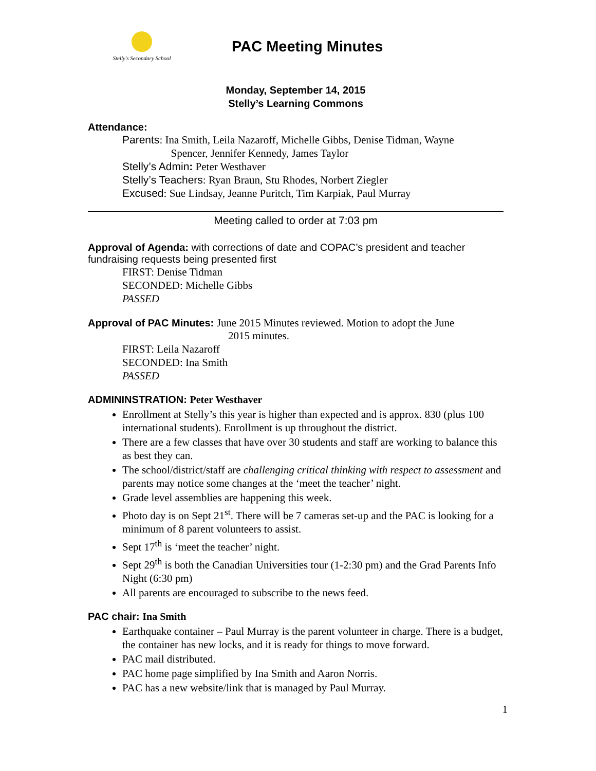Stelly's Secondary School
PAC Meeting Minutes
Monday, September 14, 2015
Stelly’s Learning Commons
Attendance:
Parents: Ina Smith, Leila Nazaroff, Michelle Gibbs, Denise Tidman, Wayne
Spencer, Jennifer Kennedy, James Taylor
Stelly’s Admin: Peter Westhaver
Stelly’s Teachers: Ryan Braun, Stu Rhodes, Norbert Ziegler
Excused: Sue Lindsay, Jeanne Puritch, Tim Karpiak, Paul Murray
Meeting called to order at 7:03 pm
Approval of Agenda: with corrections of date and COPAC’s president and teacher fundraising requests being presented first
FIRST: Denise Tidman
SECONDED: Michelle Gibbs
PASSED
Approval of PAC Minutes: June 2015 Minutes reviewed. Motion to adopt the June
2015 minutes.
FIRST: Leila Nazaroff
SECONDED: Ina Smith
PASSED
ADMININSTRATION: Peter Westhaver
Enrollment at Stelly’s this year is higher than expected and is approx. 830 (plus 100 international students). Enrollment is up throughout the district.
There are a few classes that have over 30 students and staff are working to balance this as best they can.
The school/district/staff are challenging critical thinking with respect to assessment and parents may notice some changes at the ‘meet the teacher’ night.
Grade level assemblies are happening this week.
Photo day is on Sept 21<sup>st</sup>. There will be 7 cameras set-up and the PAC is looking for a minimum of 8 parent volunteers to assist.
Sept 17<sup>th</sup> is ‘meet the teacher’ night.
Sept 29<sup>th</sup> is both the Canadian Universities tour (1-2:30 pm) and the Grad Parents Info Night (6:30 pm)
All parents are encouraged to subscribe to the news feed.
PAC chair: Ina Smith
Earthquake container – Paul Murray is the parent volunteer in charge. There is a budget, the container has new locks, and it is ready for things to move forward.
PAC mail distributed.
PAC home page simplified by Ina Smith and Aaron Norris.
PAC has a new website/link that is managed by Paul Murray.
1